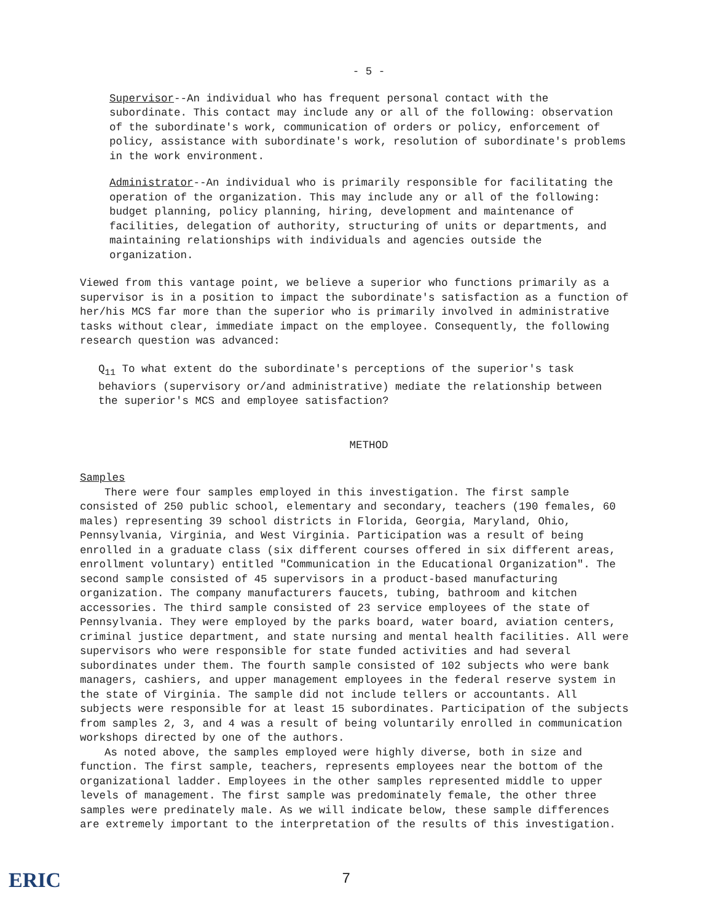- 5 -
Supervisor--An individual who has frequent personal contact with the subordinate. This contact may include any or all of the following: observation of the subordinate's work, communication of orders or policy, enforcement of policy, assistance with subordinate's work, resolution of subordinate's problems in the work environment.
Administrator--An individual who is primarily responsible for facilitating the operation of the organization. This may include any or all of the following: budget planning, policy planning, hiring, development and maintenance of facilities, delegation of authority, structuring of units or departments, and maintaining relationships with individuals and agencies outside the organization.
Viewed from this vantage point, we believe a superior who functions primarily as a supervisor is in a position to impact the subordinate's satisfaction as a function of her/his MCS far more than the superior who is primarily involved in administrative tasks without clear, immediate impact on the employee. Consequently, the following research question was advanced:
Q<sub>11</sub> To what extent do the subordinate's perceptions of the superior's task behaviors (supervisory or/and administrative) mediate the relationship between the superior's MCS and employee satisfaction?
METHOD
Samples
There were four samples employed in this investigation. The first sample consisted of 250 public school, elementary and secondary, teachers (190 females, 60 males) representing 39 school districts in Florida, Georgia, Maryland, Ohio, Pennsylvania, Virginia, and West Virginia. Participation was a result of being enrolled in a graduate class (six different courses offered in six different areas, enrollment voluntary) entitled "Communication in the Educational Organization". The second sample consisted of 45 supervisors in a product-based manufacturing organization. The company manufacturers faucets, tubing, bathroom and kitchen accessories. The third sample consisted of 23 service employees of the state of Pennsylvania. They were employed by the parks board, water board, aviation centers, criminal justice department, and state nursing and mental health facilities. All were supervisors who were responsible for state funded activities and had several subordinates under them. The fourth sample consisted of 102 subjects who were bank managers, cashiers, and upper management employees in the federal reserve system in the state of Virginia. The sample did not include tellers or accountants. All subjects were responsible for at least 15 subordinates. Participation of the subjects from samples 2, 3, and 4 was a result of being voluntarily enrolled in communication workshops directed by one of the authors.
As noted above, the samples employed were highly diverse, both in size and function. The first sample, teachers, represents employees near the bottom of the organizational ladder. Employees in the other samples represented middle to upper levels of management. The first sample was predominately female, the other three samples were predinately male. As we will indicate below, these sample differences are extremely important to the interpretation of the results of this investigation.
7
ERIC